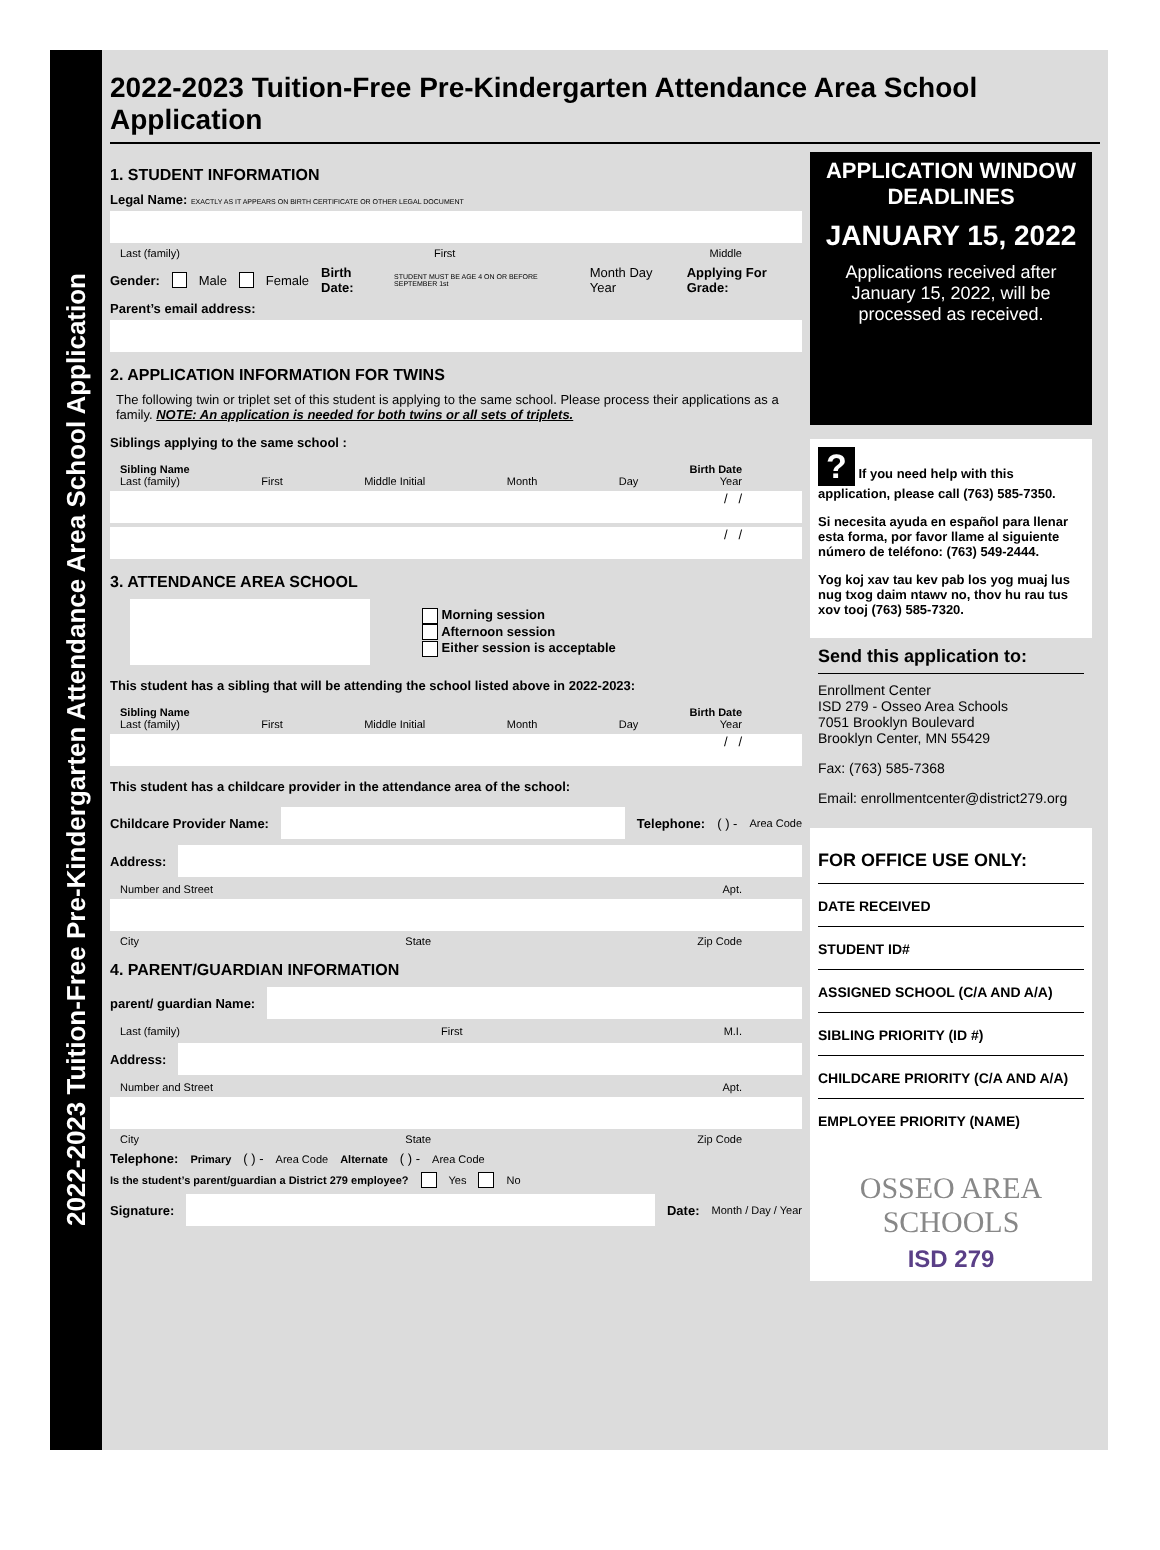2022-2023 Tuition-Free Pre-Kindergarten Attendance Area School Application
2022-2023 Tuition-Free Pre-Kindergarten Attendance Area School Application
1. STUDENT INFORMATION
Legal Name: EXACTLY AS IT APPEARS ON BIRTH CERTIFICATE OR OTHER LEGAL DOCUMENT
Last (family) First Middle
Gender: Male Female Birth Date: STUDENT MUST BE AGE 4 ON OR BEFORE SEPTEMBER 1st Month Day Year Applying For Grade:
Parent’s email address:
2. APPLICATION INFORMATION FOR TWINS
The following twin or triplet set of this student is applying to the same school. Please process their applications as a family. NOTE: An application is needed for both twins or all sets of triplets.
Siblings applying to the same school :
Sibling Name Birth Date
Last (family) First Middle Initial Month Day Year
/ /
/ /
3. ATTENDANCE AREA SCHOOL
Morning session
Afternoon session
Either session is acceptable
This student has a sibling that will be attending the school listed above in 2022-2023:
Sibling Name Birth Date
Last (family) First Middle Initial Month Day Year
/ /
This student has a childcare provider in the attendance area of the school:
Childcare Provider Name: Telephone: ( ) - Area Code
Address:
Number and Street Apt.
City State Zip Code
4. PARENT/GUARDIAN INFORMATION
parent/ guardian Name:
Last (family) First M.I.
Address:
Number and Street Apt.
City State Zip Code
Telephone: Primary ( ) - Area Code Alternate ( ) - Area Code
Is the student’s parent/guardian a District 279 employee? Yes No
Signature: Date: Month / Day / Year
APPLICATION WINDOW DEADLINES
JANUARY 15, 2022
Applications received after January 15, 2022, will be processed as received.
? If you need help with this application, please call (763) 585-7350.
Si necesita ayuda en español para llenar esta forma, por favor llame al siguiente número de teléfono: (763) 549-2444.
Yog koj xav tau kev pab los yog muaj lus nug txog daim ntawv no, thov hu rau tus xov tooj (763) 585-7320.
Send this application to:
Enrollment Center
ISD 279 - Osseo Area Schools
7051 Brooklyn Boulevard
Brooklyn Center, MN 55429
Fax: (763) 585-7368
Email: enrollmentcenter@district279.org
FOR OFFICE USE ONLY:
DATE RECEIVED
STUDENT ID#
ASSIGNED SCHOOL (C/A AND A/A)
SIBLING PRIORITY (ID #)
CHILDCARE PRIORITY (C/A AND A/A)
EMPLOYEE PRIORITY (NAME)
OSSEO AREA SCHOOLS
ISD 279